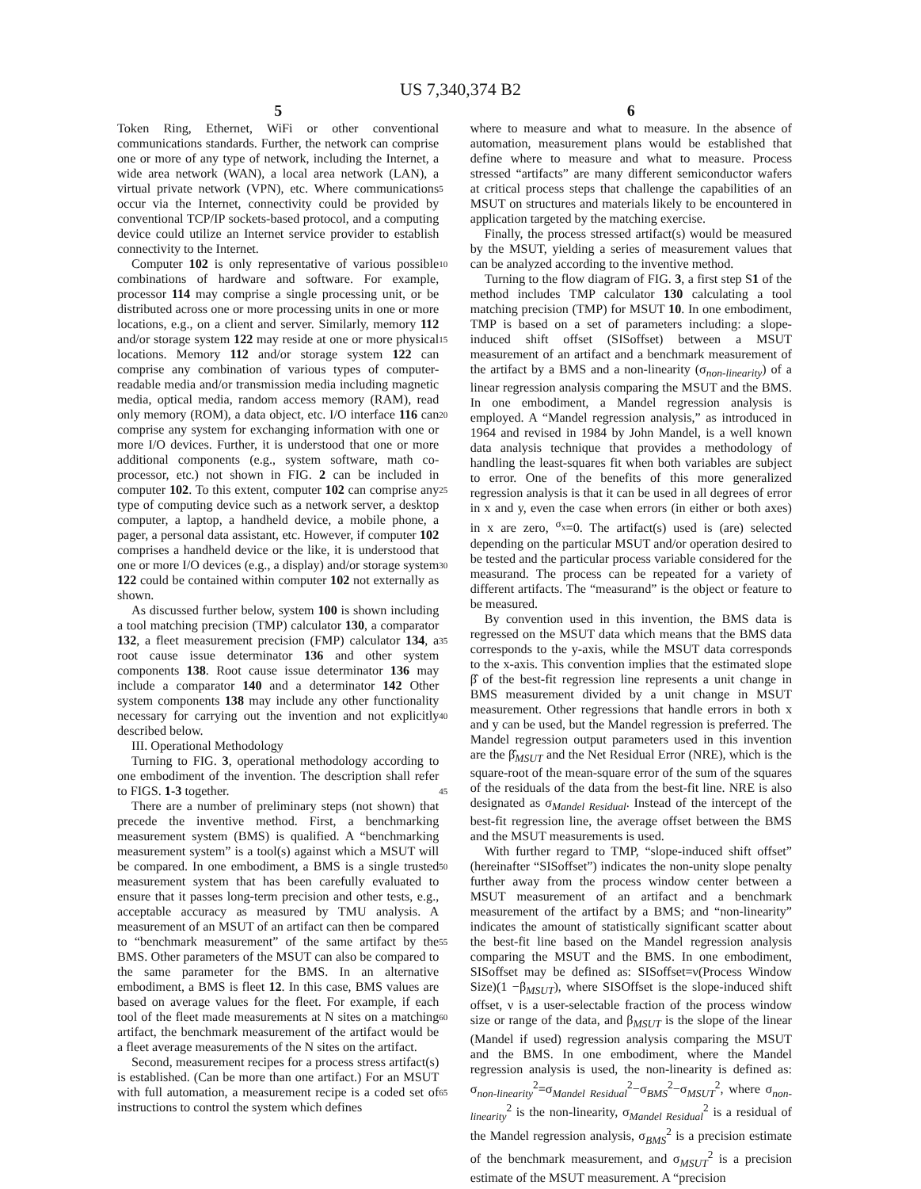US 7,340,374 B2
5
Token Ring, Ethernet, WiFi or other conventional communications standards. Further, the network can comprise one or more of any type of network, including the Internet, a wide area network (WAN), a local area network (LAN), a virtual private network (VPN), etc. Where communications occur via the Internet, connectivity could be provided by conventional TCP/IP sockets-based protocol, and a computing device could utilize an Internet service provider to establish connectivity to the Internet.
Computer 102 is only representative of various possible combinations of hardware and software. For example, processor 114 may comprise a single processing unit, or be distributed across one or more processing units in one or more locations, e.g., on a client and server. Similarly, memory 112 and/or storage system 122 may reside at one or more physical locations. Memory 112 and/or storage system 122 can comprise any combination of various types of computer-readable media and/or transmission media including magnetic media, optical media, random access memory (RAM), read only memory (ROM), a data object, etc. I/O interface 116 can comprise any system for exchanging information with one or more I/O devices. Further, it is understood that one or more additional components (e.g., system software, math co-processor, etc.) not shown in FIG. 2 can be included in computer 102. To this extent, computer 102 can comprise any type of computing device such as a network server, a desktop computer, a laptop, a handheld device, a mobile phone, a pager, a personal data assistant, etc. However, if computer 102 comprises a handheld device or the like, it is understood that one or more I/O devices (e.g., a display) and/or storage system 122 could be contained within computer 102 not externally as shown.
As discussed further below, system 100 is shown including a tool matching precision (TMP) calculator 130, a comparator 132, a fleet measurement precision (FMP) calculator 134, a root cause issue determinator 136 and other system components 138. Root cause issue determinator 136 may include a comparator 140 and a determinator 142 Other system components 138 may include any other functionality necessary for carrying out the invention and not explicitly described below.
III. Operational Methodology
Turning to FIG. 3, operational methodology according to one embodiment of the invention. The description shall refer to FIGS. 1-3 together.
There are a number of preliminary steps (not shown) that precede the inventive method. First, a benchmarking measurement system (BMS) is qualified. A “benchmarking measurement system” is a tool(s) against which a MSUT will be compared. In one embodiment, a BMS is a single trusted measurement system that has been carefully evaluated to ensure that it passes long-term precision and other tests, e.g., acceptable accuracy as measured by TMU analysis. A measurement of an MSUT of an artifact can then be compared to “benchmark measurement” of the same artifact by the BMS. Other parameters of the MSUT can also be compared to the same parameter for the BMS. In an alternative embodiment, a BMS is fleet 12. In this case, BMS values are based on average values for the fleet. For example, if each tool of the fleet made measurements at N sites on a matching artifact, the benchmark measurement of the artifact would be a fleet average measurements of the N sites on the artifact.
Second, measurement recipes for a process stress artifact(s) is established. (Can be more than one artifact.) For an MSUT with full automation, a measurement recipe is a coded set of instructions to control the system which defines
5
10
15
20
25
30
35
40
45
50
55
60
65
6
where to measure and what to measure. In the absence of automation, measurement plans would be established that define where to measure and what to measure. Process stressed “artifacts” are many different semiconductor wafers at critical process steps that challenge the capabilities of an MSUT on structures and materials likely to be encountered in application targeted by the matching exercise.
Finally, the process stressed artifact(s) would be measured by the MSUT, yielding a series of measurement values that can be analyzed according to the inventive method.
Turning to the flow diagram of FIG. 3, a first step S1 of the method includes TMP calculator 130 calculating a tool matching precision (TMP) for MSUT 10. In one embodiment, TMP is based on a set of parameters including: a slope-induced shift offset (SISoffset) between a MSUT measurement of an artifact and a benchmark measurement of the artifact by a BMS and a non-linearity (σ<sub>non-linearity</sub>) of a linear regression analysis comparing the MSUT and the BMS. In one embodiment, a Mandel regression analysis is employed. A “Mandel regression analysis,” as introduced in 1964 and revised in 1984 by John Mandel, is a well known data analysis technique that provides a methodology of handling the least-squares fit when both variables are subject to error. One of the benefits of this more generalized regression analysis is that it can be used in all degrees of error in x and y, even the case when errors (in either or both axes) in x are zero, <sup>σ<sub>x</sub></sup>=0. The artifact(s) used is (are) selected depending on the particular MSUT and/or operation desired to be tested and the particular process variable considered for the measurand. The process can be repeated for a variety of different artifacts. The “measurand” is the object or feature to be measured.
By convention used in this invention, the BMS data is regressed on the MSUT data which means that the BMS data corresponds to the y-axis, while the MSUT data corresponds to the x-axis. This convention implies that the estimated slope β̂ of the best-fit regression line represents a unit change in BMS measurement divided by a unit change in MSUT measurement. Other regressions that handle errors in both x and y can be used, but the Mandel regression is preferred. The Mandel regression output parameters used in this invention are the β̂<sub>MSUT</sub> and the Net Residual Error (NRE), which is the square-root of the mean-square error of the sum of the squares of the residuals of the data from the best-fit line. NRE is also designated as σ<sub>Mandel Residual</sub>. Instead of the intercept of the best-fit regression line, the average offset between the BMS and the MSUT measurements is used.
With further regard to TMP, “slope-induced shift offset” (hereinafter “SISoffset”) indicates the non-unity slope penalty further away from the process window center between a MSUT measurement of an artifact and a benchmark measurement of the artifact by a BMS; and “non-linearity” indicates the amount of statistically significant scatter about the best-fit line based on the Mandel regression analysis comparing the MSUT and the BMS. In one embodiment, SISoffset may be defined as: SISoffset=ν(Process Window Size)(1 −β<sub>MSUT</sub>), where SISOffset is the slope-induced shift offset, ν is a user-selectable fraction of the process window size or range of the data, and β<sub>MSUT</sub> is the slope of the linear (Mandel if used) regression analysis comparing the MSUT and the BMS. In one embodiment, where the Mandel regression analysis is used, the non-linearity is defined as: σ<sub>non-linearity</sub><sup>2</sup>=σ<sub>Mandel Residual</sub><sup>2</sup>−σ<sub>BMS</sub><sup>2</sup>−σ<sub>MSUT</sub><sup>2</sup>, where σ<sub>non-linearity</sub><sup>2</sup> is the non-linearity, σ<sub>Mandel Residual</sub><sup>2</sup> is a residual of the Mandel regression analysis, σ<sub>BMS</sub><sup>2</sup> is a precision estimate of the benchmark measurement, and σ<sub>MSUT</sub><sup>2</sup> is a precision estimate of the MSUT measurement. A “precision